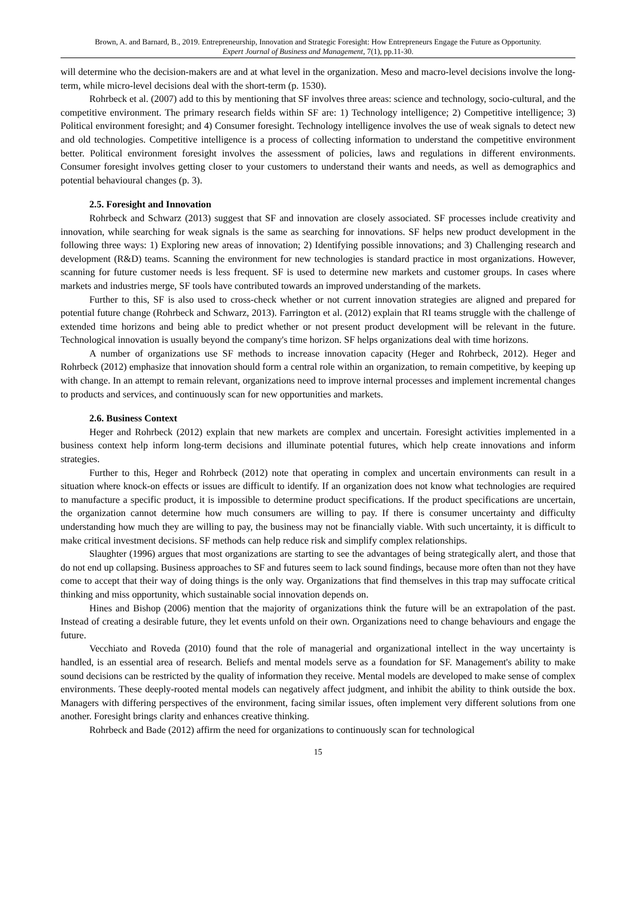Brown, A. and Barnard, B., 2019. Entrepreneurship, Innovation and Strategic Foresight: How Entrepreneurs Engage the Future as Opportunity.
Expert Journal of Business and Management, 7(1), pp.11-30.
will determine who the decision-makers are and at what level in the organization. Meso and macro-level decisions involve the long-term, while micro-level decisions deal with the short-term (p. 1530).
Rohrbeck et al. (2007) add to this by mentioning that SF involves three areas: science and technology, socio-cultural, and the competitive environment. The primary research fields within SF are: 1) Technology intelligence; 2) Competitive intelligence; 3) Political environment foresight; and 4) Consumer foresight. Technology intelligence involves the use of weak signals to detect new and old technologies. Competitive intelligence is a process of collecting information to understand the competitive environment better. Political environment foresight involves the assessment of policies, laws and regulations in different environments. Consumer foresight involves getting closer to your customers to understand their wants and needs, as well as demographics and potential behavioural changes (p. 3).
2.5. Foresight and Innovation
Rohrbeck and Schwarz (2013) suggest that SF and innovation are closely associated. SF processes include creativity and innovation, while searching for weak signals is the same as searching for innovations. SF helps new product development in the following three ways: 1) Exploring new areas of innovation; 2) Identifying possible innovations; and 3) Challenging research and development (R&D) teams. Scanning the environment for new technologies is standard practice in most organizations. However, scanning for future customer needs is less frequent. SF is used to determine new markets and customer groups. In cases where markets and industries merge, SF tools have contributed towards an improved understanding of the markets.
Further to this, SF is also used to cross-check whether or not current innovation strategies are aligned and prepared for potential future change (Rohrbeck and Schwarz, 2013). Farrington et al. (2012) explain that RI teams struggle with the challenge of extended time horizons and being able to predict whether or not present product development will be relevant in the future. Technological innovation is usually beyond the company's time horizon. SF helps organizations deal with time horizons.
A number of organizations use SF methods to increase innovation capacity (Heger and Rohrbeck, 2012). Heger and Rohrbeck (2012) emphasize that innovation should form a central role within an organization, to remain competitive, by keeping up with change. In an attempt to remain relevant, organizations need to improve internal processes and implement incremental changes to products and services, and continuously scan for new opportunities and markets.
2.6. Business Context
Heger and Rohrbeck (2012) explain that new markets are complex and uncertain. Foresight activities implemented in a business context help inform long-term decisions and illuminate potential futures, which help create innovations and inform strategies.
Further to this, Heger and Rohrbeck (2012) note that operating in complex and uncertain environments can result in a situation where knock-on effects or issues are difficult to identify. If an organization does not know what technologies are required to manufacture a specific product, it is impossible to determine product specifications. If the product specifications are uncertain, the organization cannot determine how much consumers are willing to pay. If there is consumer uncertainty and difficulty understanding how much they are willing to pay, the business may not be financially viable. With such uncertainty, it is difficult to make critical investment decisions. SF methods can help reduce risk and simplify complex relationships.
Slaughter (1996) argues that most organizations are starting to see the advantages of being strategically alert, and those that do not end up collapsing. Business approaches to SF and futures seem to lack sound findings, because more often than not they have come to accept that their way of doing things is the only way. Organizations that find themselves in this trap may suffocate critical thinking and miss opportunity, which sustainable social innovation depends on.
Hines and Bishop (2006) mention that the majority of organizations think the future will be an extrapolation of the past. Instead of creating a desirable future, they let events unfold on their own. Organizations need to change behaviours and engage the future.
Vecchiato and Roveda (2010) found that the role of managerial and organizational intellect in the way uncertainty is handled, is an essential area of research. Beliefs and mental models serve as a foundation for SF. Management's ability to make sound decisions can be restricted by the quality of information they receive. Mental models are developed to make sense of complex environments. These deeply-rooted mental models can negatively affect judgment, and inhibit the ability to think outside the box. Managers with differing perspectives of the environment, facing similar issues, often implement very different solutions from one another. Foresight brings clarity and enhances creative thinking.
Rohrbeck and Bade (2012) affirm the need for organizations to continuously scan for technological
15